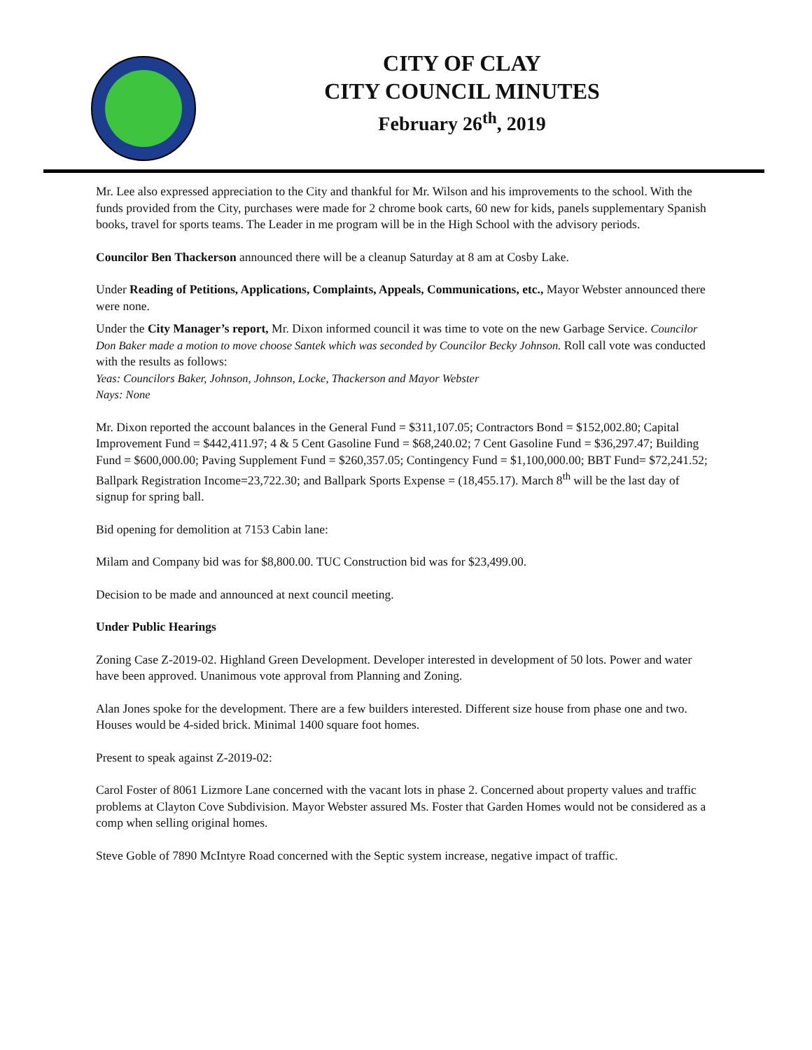CITY OF CLAY
CITY COUNCIL MINUTES
February 26<sup>th</sup>, 2019
Mr. Lee also expressed appreciation to the City and thankful for Mr. Wilson and his improvements to the school. With the funds provided from the City, purchases were made for 2 chrome book carts, 60 new for kids, panels supplementary Spanish books, travel for sports teams. The Leader in me program will be in the High School with the advisory periods.
Councilor Ben Thackerson announced there will be a cleanup Saturday at 8 am at Cosby Lake.
Under Reading of Petitions, Applications, Complaints, Appeals, Communications, etc., Mayor Webster announced there were none.
Under the City Manager’s report, Mr. Dixon informed council it was time to vote on the new Garbage Service. Councilor Don Baker made a motion to move choose Santek which was seconded by Councilor Becky Johnson. Roll call vote was conducted with the results as follows:
Yeas: Councilors Baker, Johnson, Johnson, Locke, Thackerson and Mayor Webster
Nays: None
Mr. Dixon reported the account balances in the General Fund = $311,107.05; Contractors Bond = $152,002.80; Capital Improvement Fund = $442,411.97; 4 & 5 Cent Gasoline Fund = $68,240.02; 7 Cent Gasoline Fund = $36,297.47; Building Fund = $600,000.00; Paving Supplement Fund = $260,357.05; Contingency Fund = $1,100,000.00; BBT Fund= $72,241.52; Ballpark Registration Income=23,722.30; and Ballpark Sports Expense = (18,455.17). March 8<sup>th</sup> will be the last day of signup for spring ball.
Bid opening for demolition at 7153 Cabin lane:
Milam and Company bid was for $8,800.00. TUC Construction bid was for $23,499.00.
Decision to be made and announced at next council meeting.
Under Public Hearings
Zoning Case Z-2019-02. Highland Green Development. Developer interested in development of 50 lots. Power and water have been approved. Unanimous vote approval from Planning and Zoning.
Alan Jones spoke for the development. There are a few builders interested. Different size house from phase one and two. Houses would be 4-sided brick. Minimal 1400 square foot homes.
Present to speak against Z-2019-02:
Carol Foster of 8061 Lizmore Lane concerned with the vacant lots in phase 2. Concerned about property values and traffic problems at Clayton Cove Subdivision. Mayor Webster assured Ms. Foster that Garden Homes would not be considered as a comp when selling original homes.
Steve Goble of 7890 McIntyre Road concerned with the Septic system increase, negative impact of traffic.